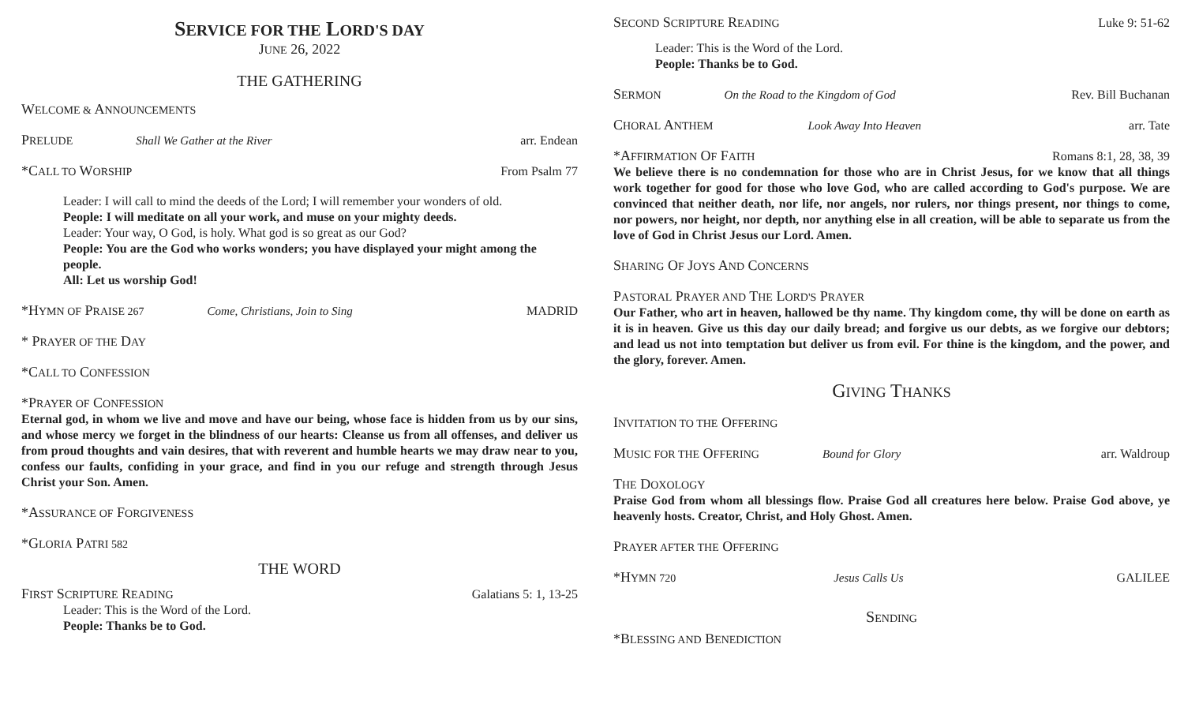SERVICE FOR THE LORD'S DAY
JUNE 26, 2022
THE GATHERING
WELCOME & ANNOUNCEMENTS
PRELUDE Shall We Gather at the River arr. Endean
*CALL TO WORSHIP From Psalm 77
Leader: I will call to mind the deeds of the Lord; I will remember your wonders of old.
People: I will meditate on all your work, and muse on your mighty deeds.
Leader: Your way, O God, is holy. What god is so great as our God?
People: You are the God who works wonders; you have displayed your might among the people.
All: Let us worship God!
*HYMN OF PRAISE 267 Come, Christians, Join to Sing MADRID
* PRAYER OF THE DAY
*CALL TO CONFESSION
*PRAYER OF CONFESSION
Eternal god, in whom we live and move and have our being, whose face is hidden from us by our sins, and whose mercy we forget in the blindness of our hearts: Cleanse us from all offenses, and deliver us from proud thoughts and vain desires, that with reverent and humble hearts we may draw near to you, confess our faults, confiding in your grace, and find in you our refuge and strength through Jesus Christ your Son. Amen.
*ASSURANCE OF FORGIVENESS
*GLORIA PATRI 582
THE WORD
FIRST SCRIPTURE READING Galatians 5: 1, 13-25
Leader: This is the Word of the Lord.
People: Thanks be to God.
SECOND SCRIPTURE READING Luke 9: 51-62
Leader: This is the Word of the Lord.
People: Thanks be to God.
SERMON On the Road to the Kingdom of God Rev. Bill Buchanan
CHORAL ANTHEM Look Away Into Heaven arr. Tate
*AFFIRMATION OF FAITH Romans 8:1, 28, 38, 39
We believe there is no condemnation for those who are in Christ Jesus, for we know that all things work together for good for those who love God, who are called according to God's purpose. We are convinced that neither death, nor life, nor angels, nor rulers, nor things present, nor things to come, nor powers, nor height, nor depth, nor anything else in all creation, will be able to separate us from the love of God in Christ Jesus our Lord. Amen.
SHARING OF JOYS AND CONCERNS
PASTORAL PRAYER AND THE LORD'S PRAYER
Our Father, who art in heaven, hallowed be thy name. Thy kingdom come, thy will be done on earth as it is in heaven. Give us this day our daily bread; and forgive us our debts, as we forgive our debtors; and lead us not into temptation but deliver us from evil. For thine is the kingdom, and the power, and the glory, forever. Amen.
GIVING THANKS
INVITATION TO THE OFFERING
MUSIC FOR THE OFFERING Bound for Glory arr. Waldroup
THE DOXOLOGY
Praise God from whom all blessings flow. Praise God all creatures here below. Praise God above, ye heavenly hosts. Creator, Christ, and Holy Ghost. Amen.
PRAYER AFTER THE OFFERING
*HYMN 720 Jesus Calls Us GALILEE
SENDING
*BLESSING AND BENEDICTION